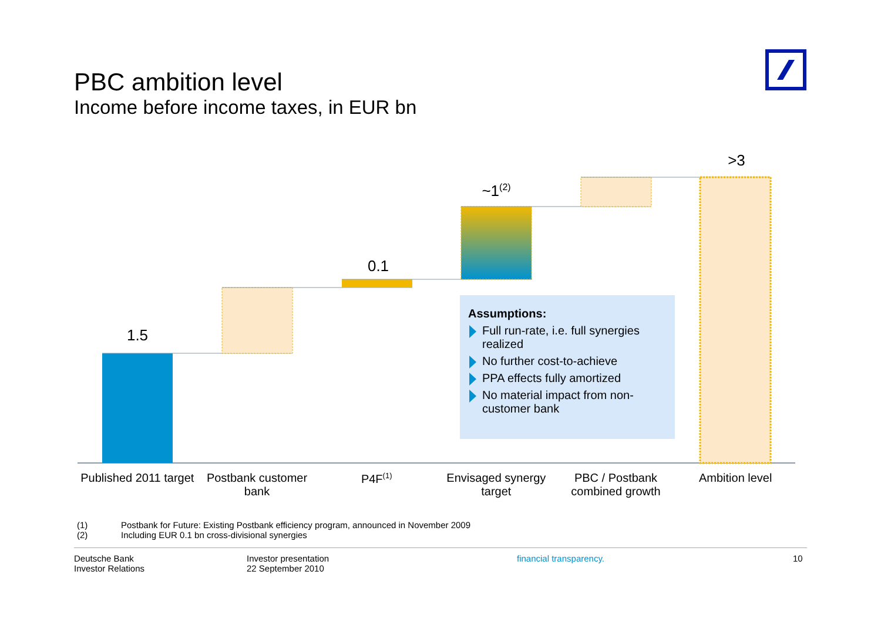PBC ambition level
Income before income taxes, in EUR bn
1.5
0.1
~1(2)
>3
Assumptions:
Full run-rate, i.e. full synergies realized
No further cost-to-achieve
PPA effects fully amortized
No material impact from non-customer bank
Published 2011 target
Postbank customer bank
P4F<sup>(1)</sup>
Envisaged synergy target
PBC / Postbank combined growth
Ambition level
(1) Postbank for Future: Existing Postbank efficiency program, announced in November 2009
(2) Including EUR 0.1 bn cross-divisional synergies
Deutsche Bank
Investor Relations
Investor presentation
22 September 2010
financial transparency. 10